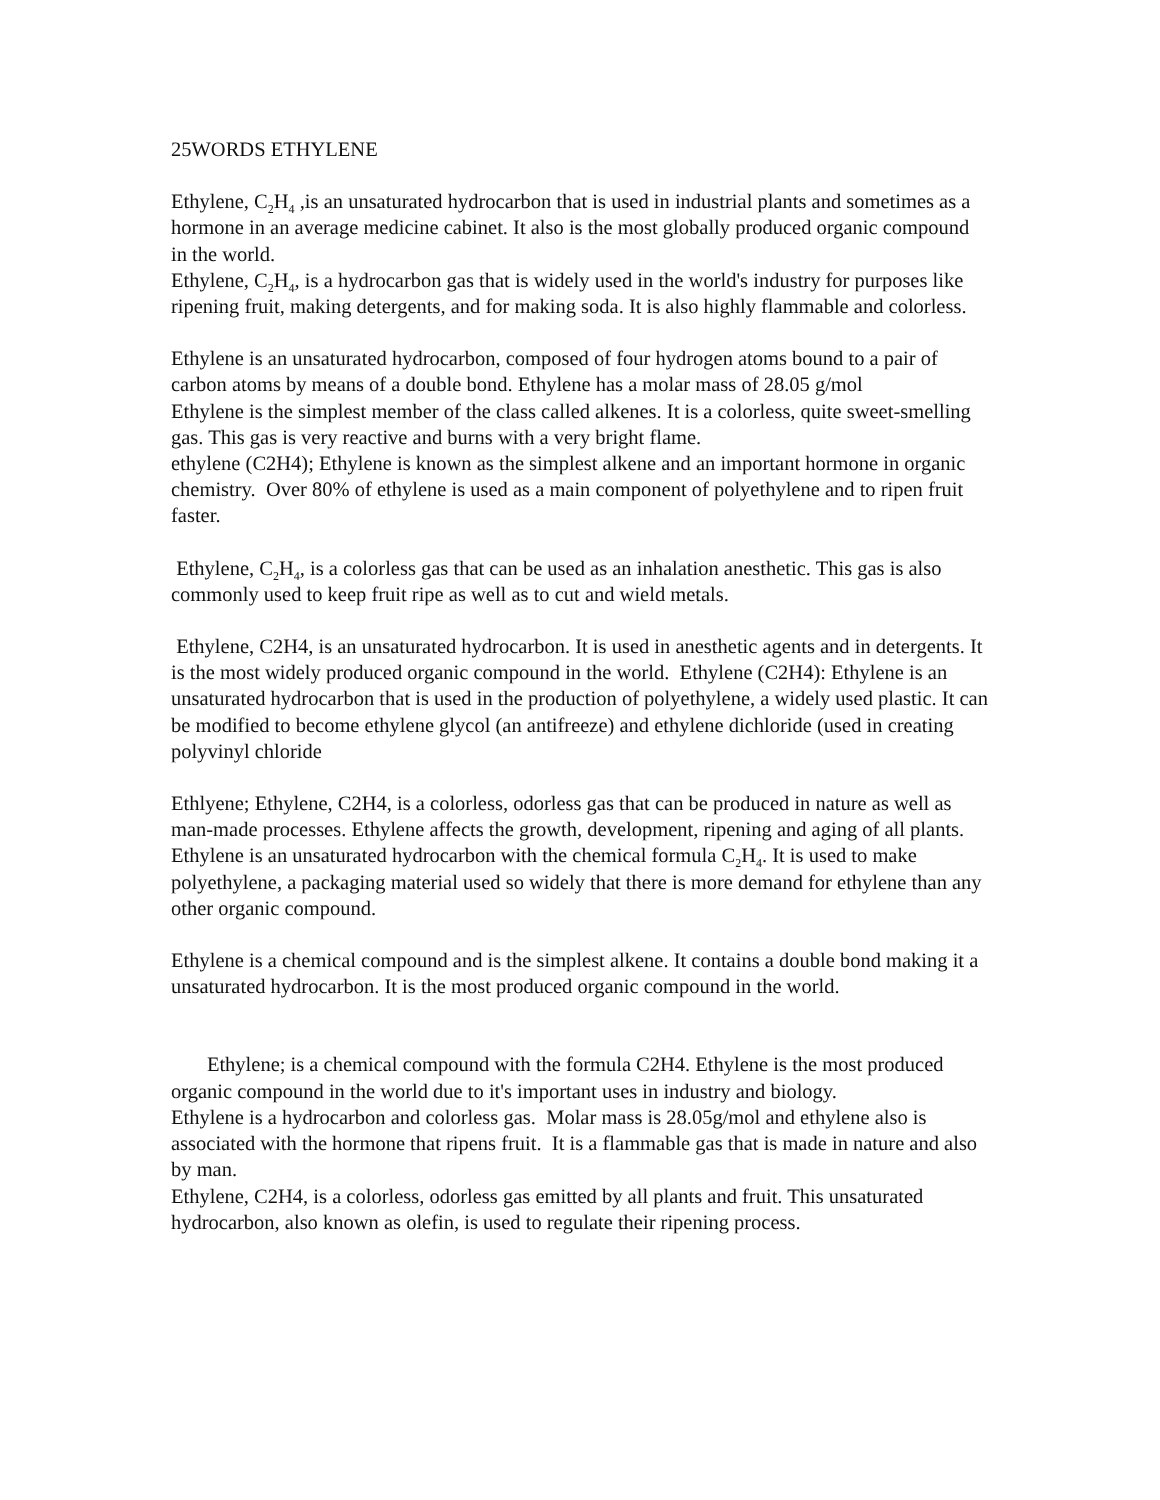25WORDS ETHYLENE
Ethylene, C<sub>2</sub>H<sub>4</sub> ,is an unsaturated hydrocarbon that is used in industrial plants and sometimes as a hormone in an average medicine cabinet. It also is the most globally produced organic compound in the world.
Ethylene, C<sub>2</sub>H<sub>4</sub>, is a hydrocarbon gas that is widely used in the world's industry for purposes like ripening fruit, making detergents, and for making soda. It is also highly flammable and colorless.
Ethylene is an unsaturated hydrocarbon, composed of four hydrogen atoms bound to a pair of carbon atoms by means of a double bond. Ethylene has a molar mass of 28.05 g/mol
Ethylene is the simplest member of the class called alkenes. It is a colorless, quite sweet-smelling gas. This gas is very reactive and burns with a very bright flame.
ethylene (C2H4); Ethylene is known as the simplest alkene and an important hormone in organic chemistry. Over 80% of ethylene is used as a main component of polyethylene and to ripen fruit faster.
Ethylene, C<sub>2</sub>H<sub>4</sub>, is a colorless gas that can be used as an inhalation anesthetic. This gas is also commonly used to keep fruit ripe as well as to cut and wield metals.
Ethylene, C2H4, is an unsaturated hydrocarbon. It is used in anesthetic agents and in detergents. It is the most widely produced organic compound in the world. Ethylene (C2H4): Ethylene is an unsaturated hydrocarbon that is used in the production of polyethylene, a widely used plastic. It can be modified to become ethylene glycol (an antifreeze) and ethylene dichloride (used in creating polyvinyl chloride
Ethlyene; Ethylene, C2H4, is a colorless, odorless gas that can be produced in nature as well as man-made processes. Ethylene affects the growth, development, ripening and aging of all plants.
Ethylene is an unsaturated hydrocarbon with the chemical formula C<sub>2</sub>H<sub>4</sub>. It is used to make polyethylene, a packaging material used so widely that there is more demand for ethylene than any other organic compound.
Ethylene is a chemical compound and is the simplest alkene. It contains a double bond making it a unsaturated hydrocarbon. It is the most produced organic compound in the world.
Ethylene; is a chemical compound with the formula C2H4. Ethylene is the most produced organic compound in the world due to it's important uses in industry and biology.
Ethylene is a hydrocarbon and colorless gas. Molar mass is 28.05g/mol and ethylene also is associated with the hormone that ripens fruit. It is a flammable gas that is made in nature and also by man.
Ethylene, C2H4, is a colorless, odorless gas emitted by all plants and fruit. This unsaturated hydrocarbon, also known as olefin, is used to regulate their ripening process.